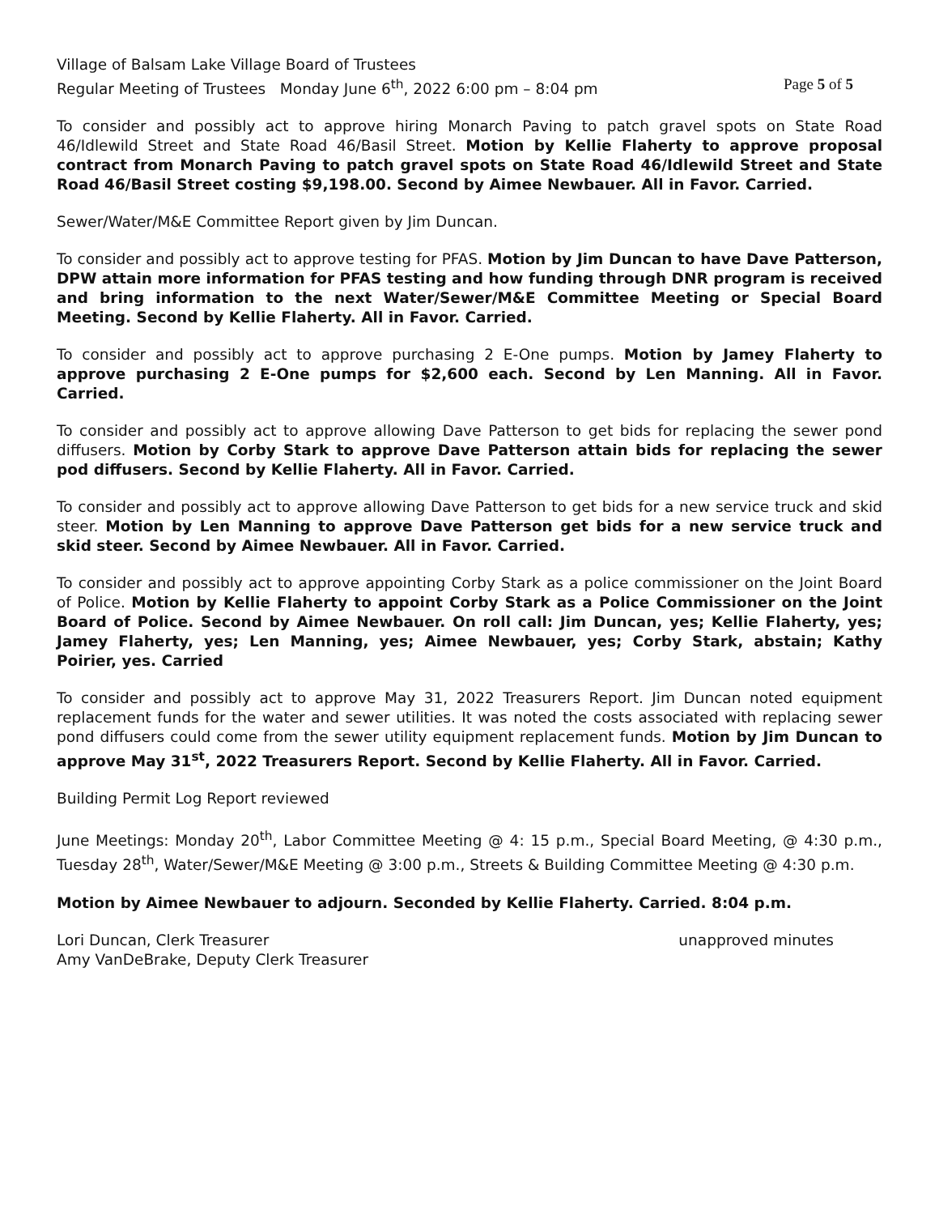Village of Balsam Lake Village Board of Trustees
Regular Meeting of Trustees Monday June 6<sup>th</sup>, 2022 6:00 pm – 8:04 pm Page 5 of 5
To consider and possibly act to approve hiring Monarch Paving to patch gravel spots on State Road 46/Idlewild Street and State Road 46/Basil Street. Motion by Kellie Flaherty to approve proposal contract from Monarch Paving to patch gravel spots on State Road 46/Idlewild Street and State Road 46/Basil Street costing $9,198.00. Second by Aimee Newbauer. All in Favor. Carried.
Sewer/Water/M&E Committee Report given by Jim Duncan.
To consider and possibly act to approve testing for PFAS. Motion by Jim Duncan to have Dave Patterson, DPW attain more information for PFAS testing and how funding through DNR program is received and bring information to the next Water/Sewer/M&E Committee Meeting or Special Board Meeting. Second by Kellie Flaherty. All in Favor. Carried.
To consider and possibly act to approve purchasing 2 E-One pumps. Motion by Jamey Flaherty to approve purchasing 2 E-One pumps for $2,600 each. Second by Len Manning. All in Favor. Carried.
To consider and possibly act to approve allowing Dave Patterson to get bids for replacing the sewer pond diffusers. Motion by Corby Stark to approve Dave Patterson attain bids for replacing the sewer pod diffusers. Second by Kellie Flaherty. All in Favor. Carried.
To consider and possibly act to approve allowing Dave Patterson to get bids for a new service truck and skid steer. Motion by Len Manning to approve Dave Patterson get bids for a new service truck and skid steer. Second by Aimee Newbauer. All in Favor. Carried.
To consider and possibly act to approve appointing Corby Stark as a police commissioner on the Joint Board of Police. Motion by Kellie Flaherty to appoint Corby Stark as a Police Commissioner on the Joint Board of Police. Second by Aimee Newbauer. On roll call: Jim Duncan, yes; Kellie Flaherty, yes; Jamey Flaherty, yes; Len Manning, yes; Aimee Newbauer, yes; Corby Stark, abstain; Kathy Poirier, yes. Carried
To consider and possibly act to approve May 31, 2022 Treasurers Report. Jim Duncan noted equipment replacement funds for the water and sewer utilities. It was noted the costs associated with replacing sewer pond diffusers could come from the sewer utility equipment replacement funds. Motion by Jim Duncan to approve May 31<sup>st</sup>, 2022 Treasurers Report. Second by Kellie Flaherty. All in Favor. Carried.
Building Permit Log Report reviewed
June Meetings: Monday 20<sup>th</sup>, Labor Committee Meeting @ 4: 15 p.m., Special Board Meeting, @ 4:30 p.m., Tuesday 28<sup>th</sup>, Water/Sewer/M&E Meeting @ 3:00 p.m., Streets & Building Committee Meeting @ 4:30 p.m.
Motion by Aimee Newbauer to adjourn. Seconded by Kellie Flaherty. Carried. 8:04 p.m.
Lori Duncan, Clerk Treasurer unapproved minutes
Amy VanDeBrake, Deputy Clerk Treasurer